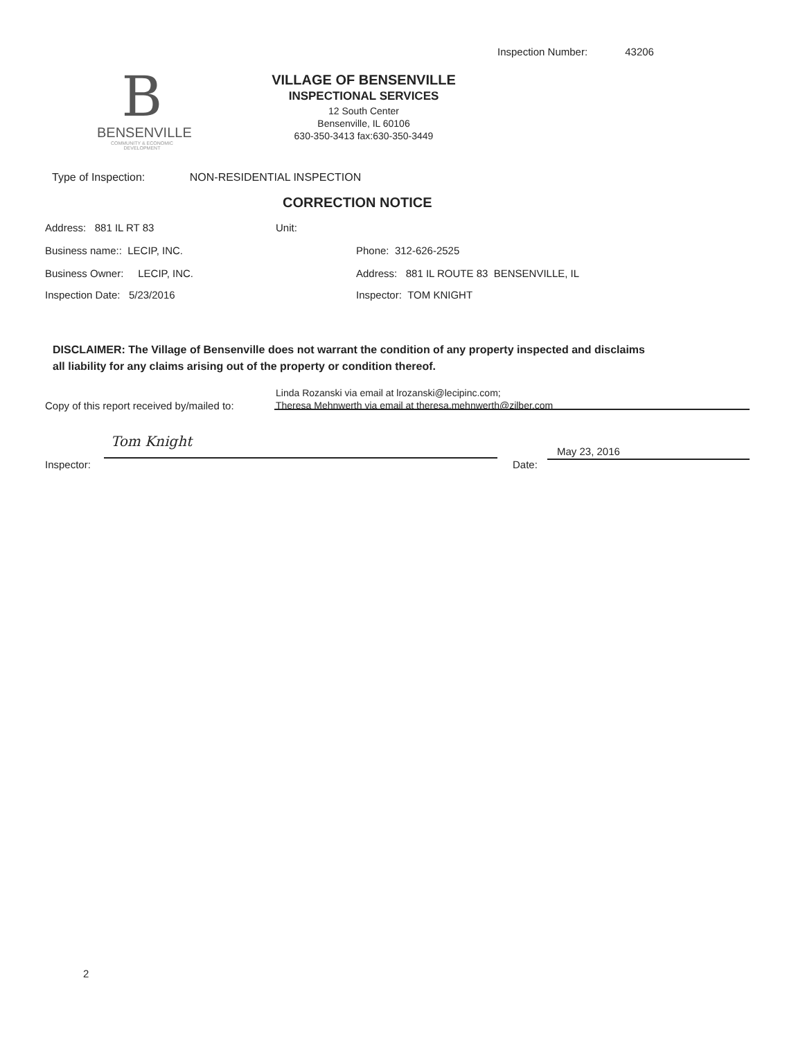Inspection Number: 43206
B
BENSENVILLE
COMMUNITY & ECONOMIC DEVELOPMENT
VILLAGE OF BENSENVILLE
INSPECTIONAL SERVICES
12 South Center
Bensenville, IL 60106
630-350-3413 fax:630-350-3449
Type of Inspection: NON-RESIDENTIAL INSPECTION
CORRECTION NOTICE
Address: 881 IL RT 83 Unit:
Business name:: LECIP, INC. Phone: 312-626-2525
Business Owner: LECIP, INC.
Address: 881 IL ROUTE 83 BENSENVILLE, IL
Inspection Date: 5/23/2016 Inspector: TOM KNIGHT
DISCLAIMER: The Village of Bensenville does not warrant the condition of any property inspected and disclaims all liability for any claims arising out of the property or condition thereof.
Copy of this report received by/mailed to:
Linda Rozanski via email at lrozanski@lecipinc.com;
Theresa Mehnwerth via email at theresa.mehnwerth@zilber.com
Tom Knight
Inspector: Date:
May 23, 2016
2